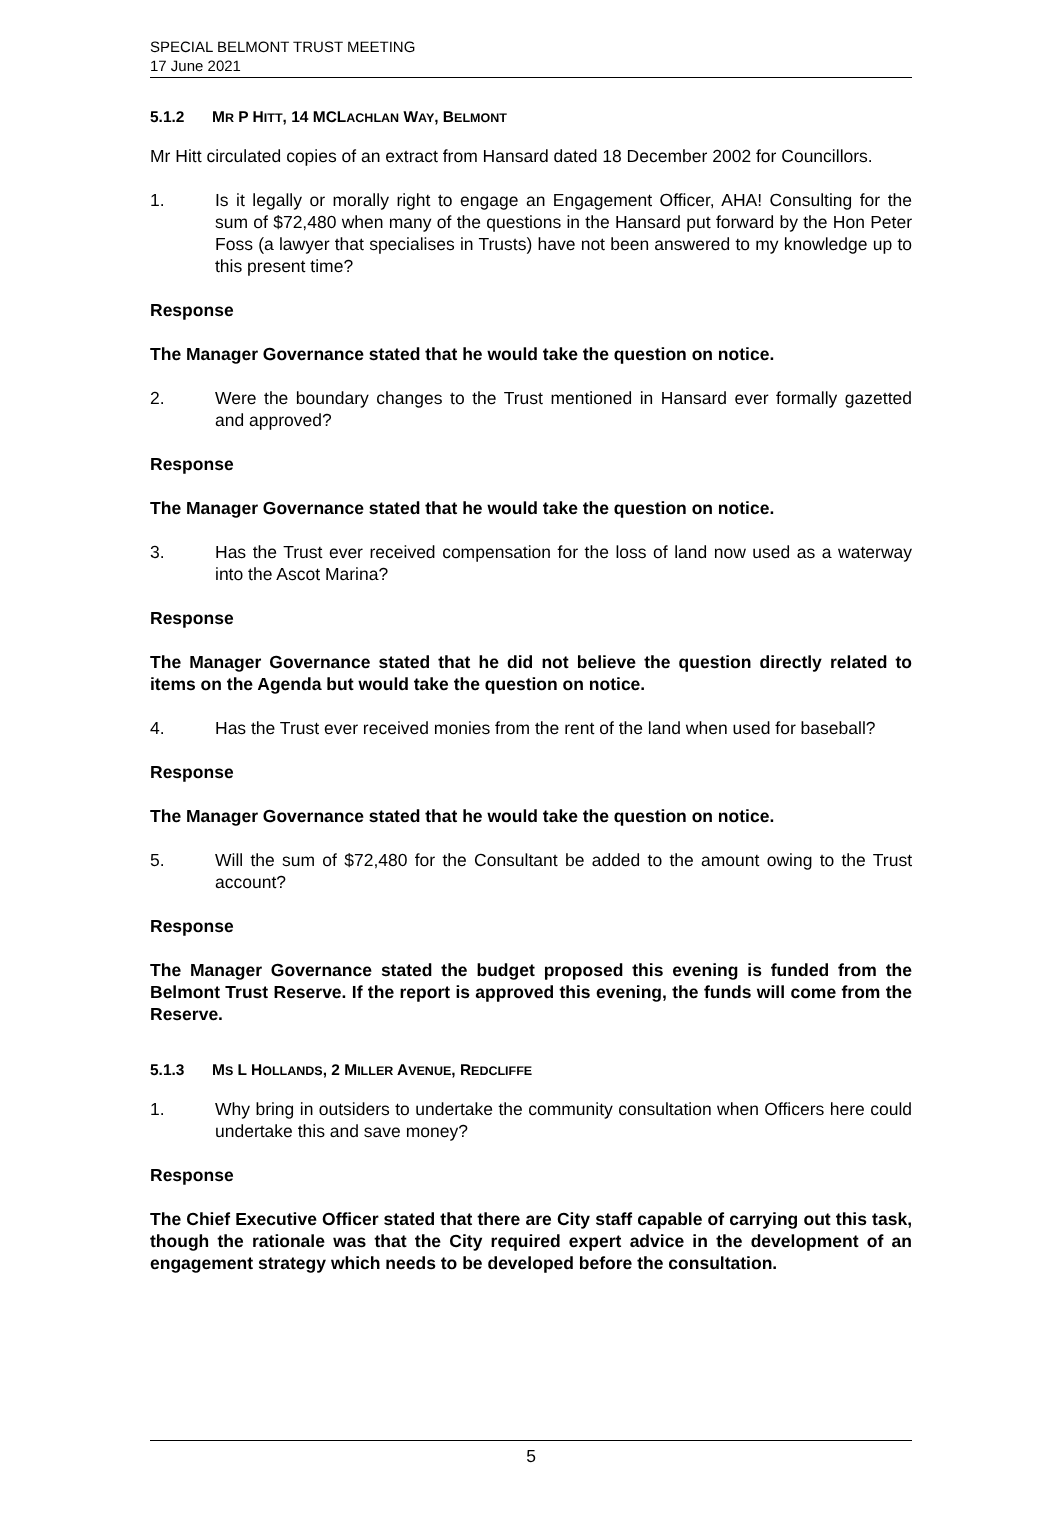SPECIAL BELMONT TRUST MEETING
17 June 2021
5.1.2 MR P HITT, 14 MCLACHLAN WAY, BELMONT
Mr Hitt circulated copies of an extract from Hansard dated 18 December 2002 for Councillors.
1. Is it legally or morally right to engage an Engagement Officer, AHA! Consulting for the sum of $72,480 when many of the questions in the Hansard put forward by the Hon Peter Foss (a lawyer that specialises in Trusts) have not been answered to my knowledge up to this present time?
Response
The Manager Governance stated that he would take the question on notice.
2. Were the boundary changes to the Trust mentioned in Hansard ever formally gazetted and approved?
Response
The Manager Governance stated that he would take the question on notice.
3. Has the Trust ever received compensation for the loss of land now used as a waterway into the Ascot Marina?
Response
The Manager Governance stated that he did not believe the question directly related to items on the Agenda but would take the question on notice.
4. Has the Trust ever received monies from the rent of the land when used for baseball?
Response
The Manager Governance stated that he would take the question on notice.
5. Will the sum of $72,480 for the Consultant be added to the amount owing to the Trust account?
Response
The Manager Governance stated the budget proposed this evening is funded from the Belmont Trust Reserve. If the report is approved this evening, the funds will come from the Reserve.
5.1.3 MS L HOLLANDS, 2 MILLER AVENUE, REDCLIFFE
1. Why bring in outsiders to undertake the community consultation when Officers here could undertake this and save money?
Response
The Chief Executive Officer stated that there are City staff capable of carrying out this task, though the rationale was that the City required expert advice in the development of an engagement strategy which needs to be developed before the consultation.
5